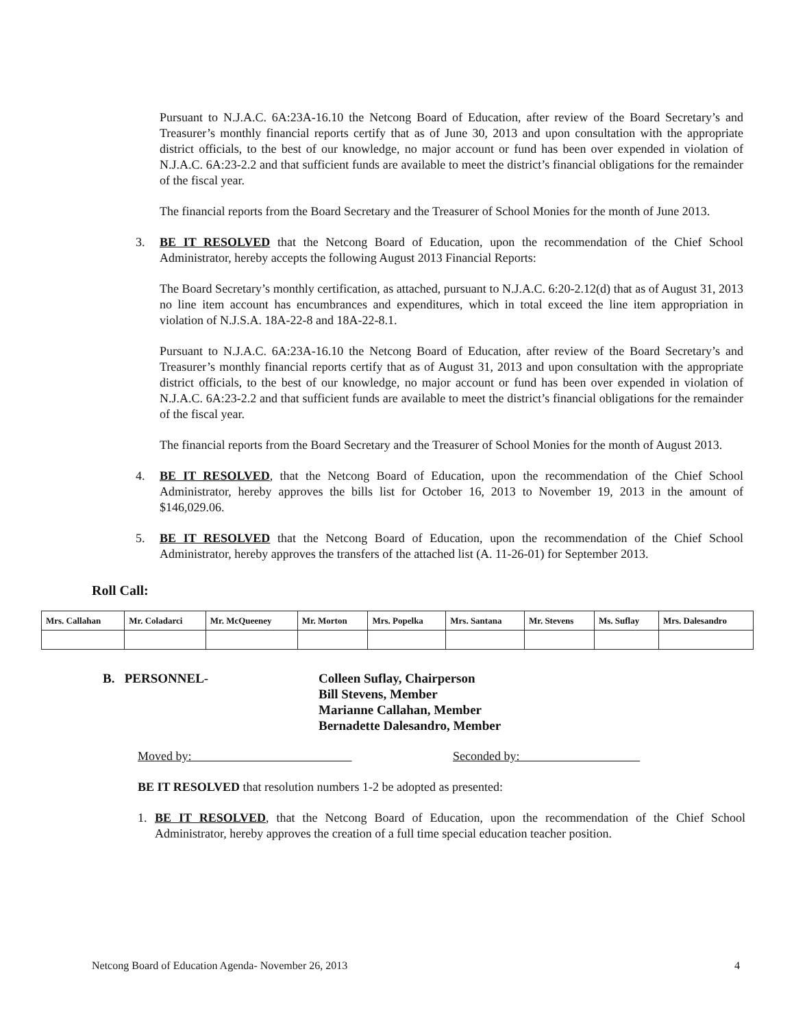Pursuant to N.J.A.C. 6A:23A-16.10 the Netcong Board of Education, after review of the Board Secretary’s and Treasurer’s monthly financial reports certify that as of June 30, 2013 and upon consultation with the appropriate district officials, to the best of our knowledge, no major account or fund has been over expended in violation of N.J.A.C. 6A:23-2.2 and that sufficient funds are available to meet the district’s financial obligations for the remainder of the fiscal year.
The financial reports from the Board Secretary and the Treasurer of School Monies for the month of June 2013.
3. BE IT RESOLVED that the Netcong Board of Education, upon the recommendation of the Chief School Administrator, hereby accepts the following August 2013 Financial Reports:
The Board Secretary’s monthly certification, as attached, pursuant to N.J.A.C. 6:20-2.12(d) that as of August 31, 2013 no line item account has encumbrances and expenditures, which in total exceed the line item appropriation in violation of N.J.S.A. 18A-22-8 and 18A-22-8.1.
Pursuant to N.J.A.C. 6A:23A-16.10 the Netcong Board of Education, after review of the Board Secretary’s and Treasurer’s monthly financial reports certify that as of August 31, 2013 and upon consultation with the appropriate district officials, to the best of our knowledge, no major account or fund has been over expended in violation of N.J.A.C. 6A:23-2.2 and that sufficient funds are available to meet the district’s financial obligations for the remainder of the fiscal year.
The financial reports from the Board Secretary and the Treasurer of School Monies for the month of August 2013.
4. BE IT RESOLVED, that the Netcong Board of Education, upon the recommendation of the Chief School Administrator, hereby approves the bills list for October 16, 2013 to November 19, 2013 in the amount of $146,029.06.
5. BE IT RESOLVED that the Netcong Board of Education, upon the recommendation of the Chief School Administrator, hereby approves the transfers of the attached list (A. 11-26-01) for September 2013.
Roll Call:
| Mrs. Callahan | Mr. Coladarci | Mr. McQueeney | Mr. Morton | Mrs. Popelka | Mrs. Santana | Mr. Stevens | Ms. Suflay | Mrs. Dalesandro |
| --- | --- | --- | --- | --- | --- | --- | --- | --- |
B. PERSONNEL- Colleen Suflay, Chairperson
Bill Stevens, Member
Marianne Callahan, Member
Bernadette Dalesandro, Member
Moved by: Seconded by:
BE IT RESOLVED that resolution numbers 1-2 be adopted as presented:
1. BE IT RESOLVED, that the Netcong Board of Education, upon the recommendation of the Chief School Administrator, hereby approves the creation of a full time special education teacher position.
Netcong Board of Education Agenda- November 26, 2013 4